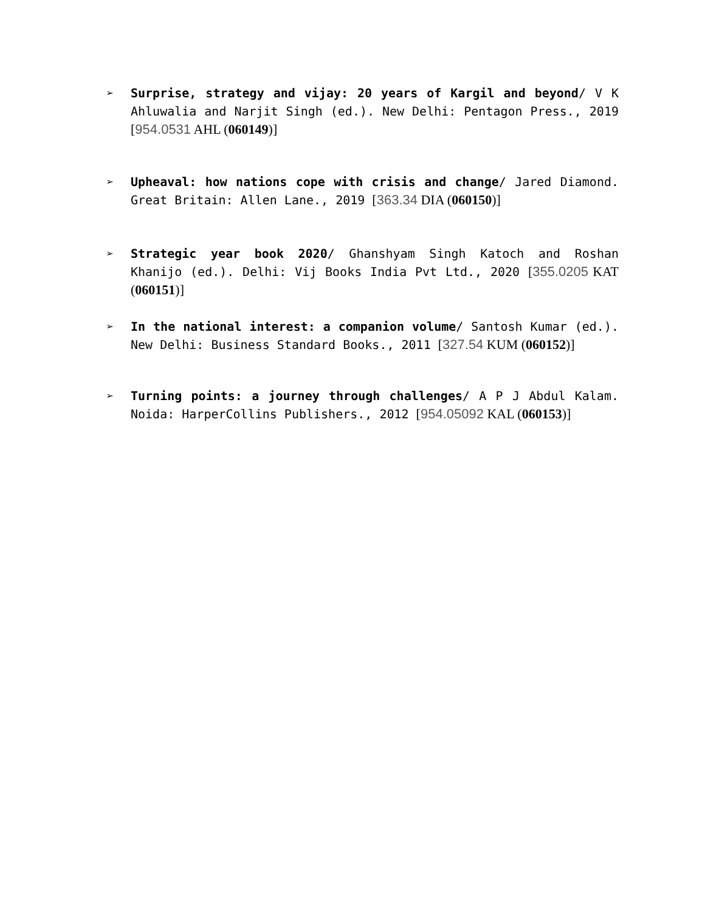➢ Surprise, strategy and vijay: 20 years of Kargil and beyond/ V K Ahluwalia and Narjit Singh (ed.). New Delhi: Pentagon Press., 2019 [954.0531 AHL (060149)]
➢ Upheaval: how nations cope with crisis and change/ Jared Diamond. Great Britain: Allen Lane., 2019 [363.34 DIA (060150)]
➢ Strategic year book 2020/ Ghanshyam Singh Katoch and Roshan Khanijo (ed.). Delhi: Vij Books India Pvt Ltd., 2020 [355.0205 KAT (060151)]
➢ In the national interest: a companion volume/ Santosh Kumar (ed.). New Delhi: Business Standard Books., 2011 [327.54 KUM (060152)]
➢ Turning points: a journey through challenges/ A P J Abdul Kalam. Noida: HarperCollins Publishers., 2012 [954.05092 KAL (060153)]